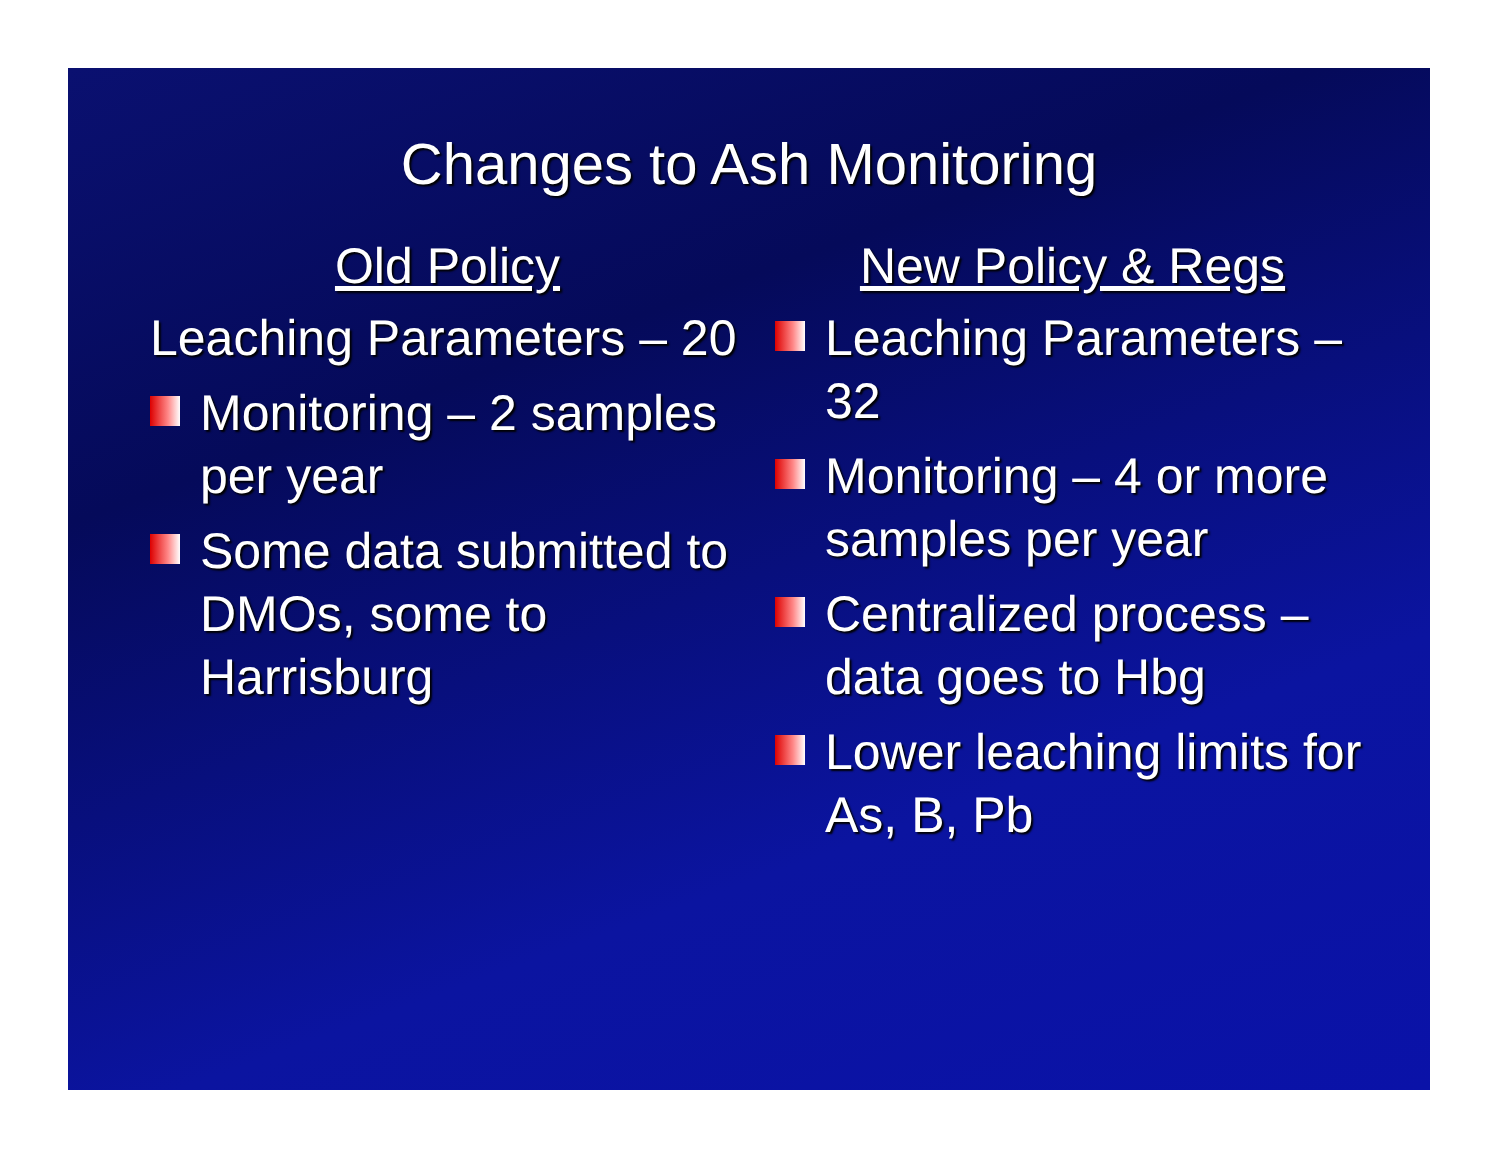Changes to Ash Monitoring
Old Policy
Leaching Parameters – 20
Monitoring – 2 samples per year
Some data submitted to DMOs, some to Harrisburg
New Policy & Regs
Leaching Parameters – 32
Monitoring – 4 or more samples per year
Centralized process – data goes to Hbg
Lower leaching limits for As, B, Pb